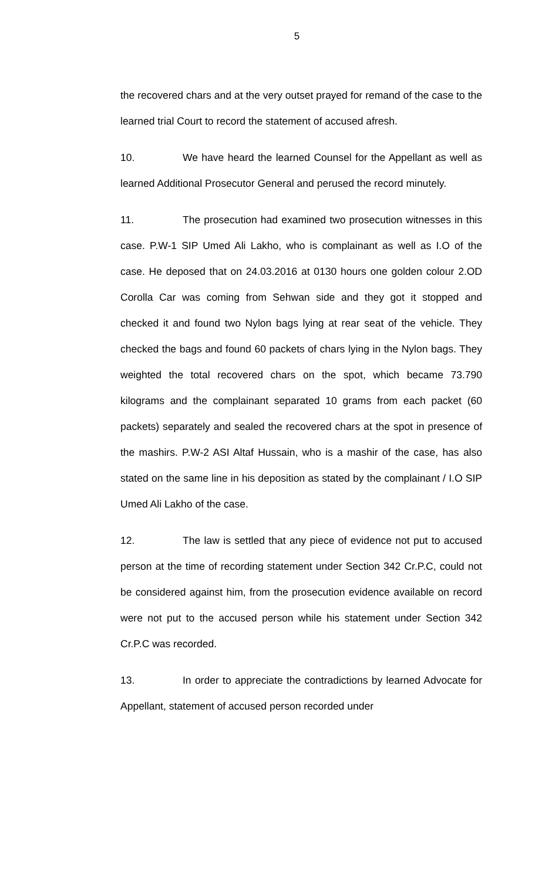5
the recovered chars and at the very outset prayed for remand of the case to the learned trial Court to record the statement of accused afresh.
10. We have heard the learned Counsel for the Appellant as well as learned Additional Prosecutor General and perused the record minutely.
11. The prosecution had examined two prosecution witnesses in this case. P.W-1 SIP Umed Ali Lakho, who is complainant as well as I.O of the case. He deposed that on 24.03.2016 at 0130 hours one golden colour 2.OD Corolla Car was coming from Sehwan side and they got it stopped and checked it and found two Nylon bags lying at rear seat of the vehicle. They checked the bags and found 60 packets of chars lying in the Nylon bags. They weighted the total recovered chars on the spot, which became 73.790 kilograms and the complainant separated 10 grams from each packet (60 packets) separately and sealed the recovered chars at the spot in presence of the mashirs. P.W-2 ASI Altaf Hussain, who is a mashir of the case, has also stated on the same line in his deposition as stated by the complainant / I.O SIP Umed Ali Lakho of the case.
12. The law is settled that any piece of evidence not put to accused person at the time of recording statement under Section 342 Cr.P.C, could not be considered against him, from the prosecution evidence available on record were not put to the accused person while his statement under Section 342 Cr.P.C was recorded.
13. In order to appreciate the contradictions by learned Advocate for Appellant, statement of accused person recorded under